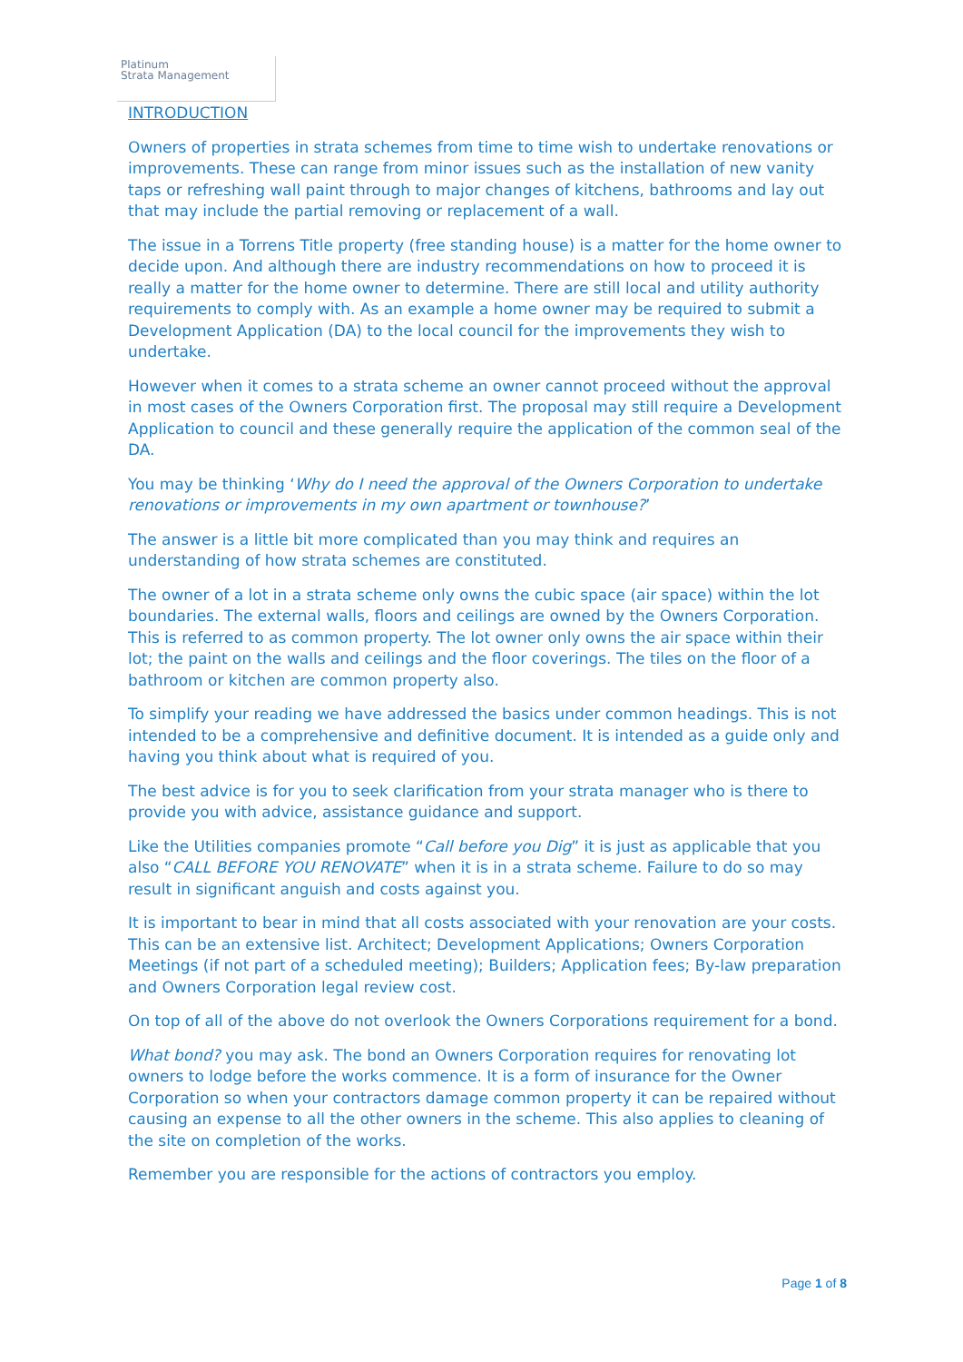Platinum
Strata Management
INTRODUCTION
Owners of properties in strata schemes from time to time wish to undertake renovations or improvements. These can range from minor issues such as the installation of new vanity taps or refreshing wall paint through to major changes of kitchens, bathrooms and lay out that may include the partial removing or replacement of a wall.
The issue in a Torrens Title property (free standing house) is a matter for the home owner to decide upon. And although there are industry recommendations on how to proceed it is really a matter for the home owner to determine. There are still local and utility authority requirements to comply with. As an example a home owner may be required to submit a Development Application (DA) to the local council for the improvements they wish to undertake.
However when it comes to a strata scheme an owner cannot proceed without the approval in most cases of the Owners Corporation first. The proposal may still require a Development Application to council and these generally require the application of the common seal of the DA.
You may be thinking ‘Why do I need the approval of the Owners Corporation to undertake renovations or improvements in my own apartment or townhouse?’
The answer is a little bit more complicated than you may think and requires an understanding of how strata schemes are constituted.
The owner of a lot in a strata scheme only owns the cubic space (air space) within the lot boundaries. The external walls, floors and ceilings are owned by the Owners Corporation. This is referred to as common property. The lot owner only owns the air space within their lot; the paint on the walls and ceilings and the floor coverings. The tiles on the floor of a bathroom or kitchen are common property also.
To simplify your reading we have addressed the basics under common headings. This is not intended to be a comprehensive and definitive document. It is intended as a guide only and having you think about what is required of you.
The best advice is for you to seek clarification from your strata manager who is there to provide you with advice, assistance guidance and support.
Like the Utilities companies promote “Call before you Dig” it is just as applicable that you also “CALL BEFORE YOU RENOVATE” when it is in a strata scheme. Failure to do so may result in significant anguish and costs against you.
It is important to bear in mind that all costs associated with your renovation are your costs. This can be an extensive list. Architect; Development Applications; Owners Corporation Meetings (if not part of a scheduled meeting); Builders; Application fees; By-law preparation and Owners Corporation legal review cost.
On top of all of the above do not overlook the Owners Corporations requirement for a bond.
What bond? you may ask. The bond an Owners Corporation requires for renovating lot owners to lodge before the works commence. It is a form of insurance for the Owner Corporation so when your contractors damage common property it can be repaired without causing an expense to all the other owners in the scheme. This also applies to cleaning of the site on completion of the works.
Remember you are responsible for the actions of contractors you employ.
Page 1 of 8